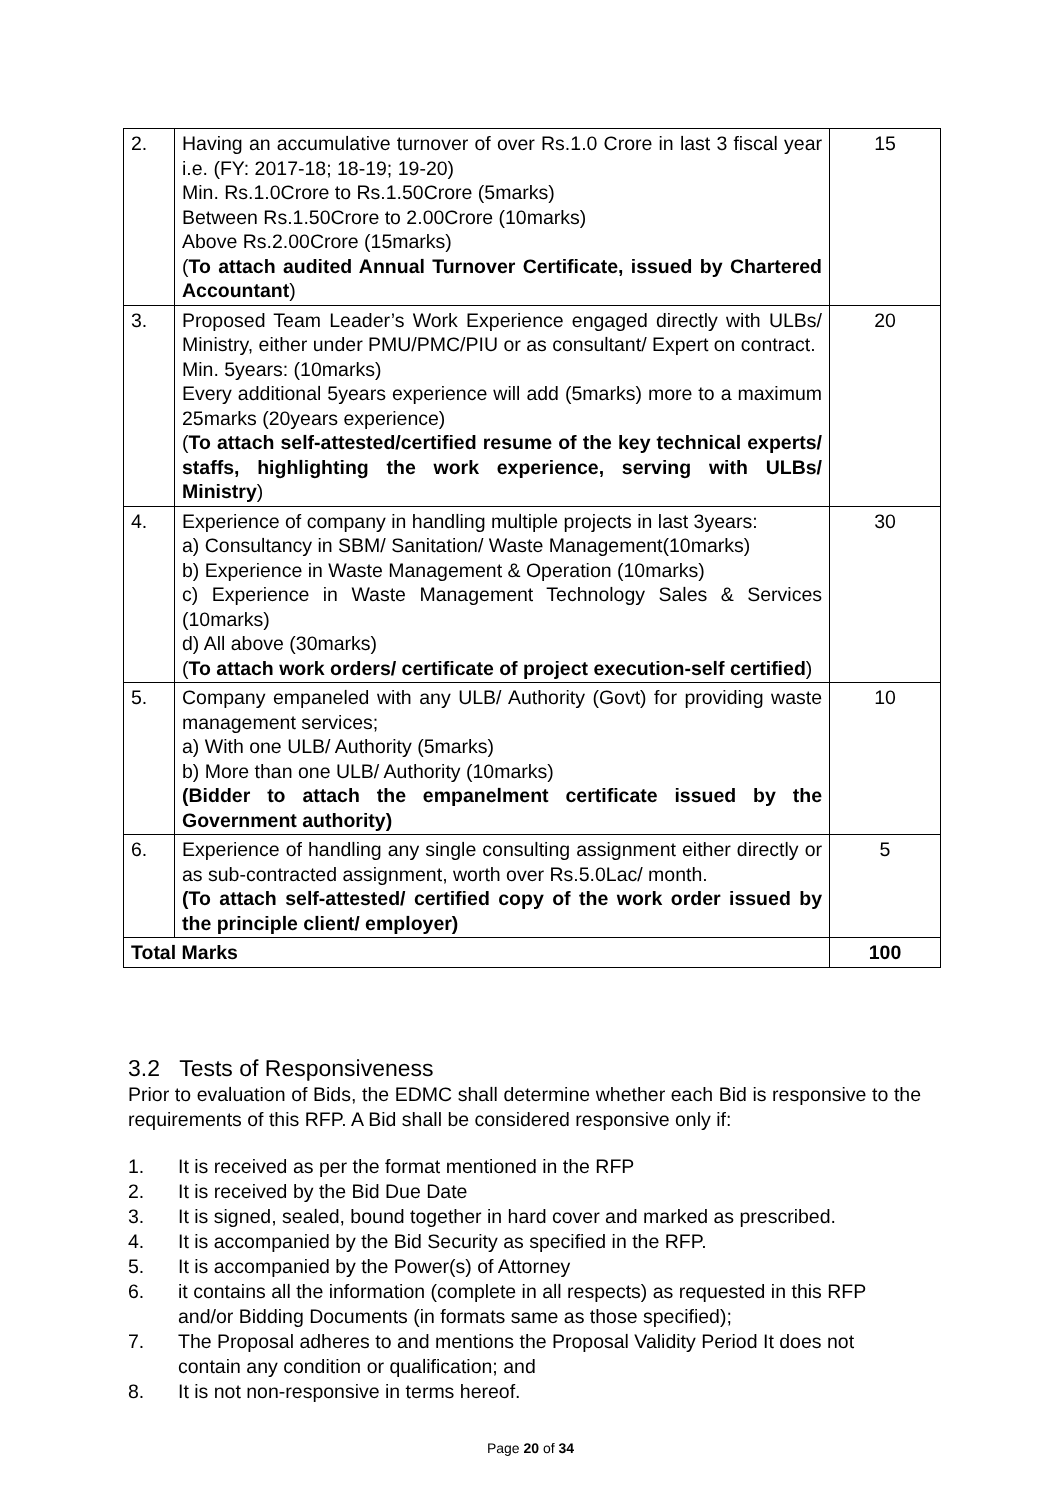| 2. | Having an accumulative turnover of over Rs.1.0 Crore in last 3 fiscal year i.e. (FY: 2017-18; 18-19; 19-20) Min. Rs.1.0Crore to Rs.1.50Crore (5marks) Between Rs.1.50Crore to 2.00Crore (10marks) Above Rs.2.00Crore (15marks) ( To attach audited Annual Turnover Certificate, issued by Chartered Accountant ) | 15 |
| 3. | Proposed Team Leader’s Work Experience engaged directly with ULBs/ Ministry, either under PMU/PMC/PIU or as consultant/ Expert on contract. Min. 5years: (10marks) Every additional 5years experience will add (5marks) more to a maximum 25marks (20years experience) ( To attach self-attested/certified resume of the key technical experts/ staffs, highlighting the work experience, serving with ULBs/ Ministry ) | 20 |
| 4. | Experience of company in handling multiple projects in last 3years: a) Consultancy in SBM/ Sanitation/ Waste Management(10marks) b) Experience in Waste Management & Operation (10marks) c) Experience in Waste Management Technology Sales & Services (10marks) d) All above (30marks) ( To attach work orders/ certificate of project execution-self certified ) | 30 |
| 5. | Company empaneled with any ULB/ Authority (Govt) for providing waste management services; a) With one ULB/ Authority (5marks) b) More than one ULB/ Authority (10marks) (Bidder to attach the empanelment certificate issued by the Government authority) | 10 |
| 6. | Experience of handling any single consulting assignment either directly or as sub-contracted assignment, worth over Rs.5.0Lac/ month. (To attach self-attested/ certified copy of the work order issued by the principle client/ employer) | 5 |
| Total Marks | | 100 |
3.2 Tests of Responsiveness
Prior to evaluation of Bids, the EDMC shall determine whether each Bid is responsive to the requirements of this RFP. A Bid shall be considered responsive only if:
1. It is received as per the format mentioned in the RFP
2. It is received by the Bid Due Date
3. It is signed, sealed, bound together in hard cover and marked as prescribed.
4. It is accompanied by the Bid Security as specified in the RFP.
5. It is accompanied by the Power(s) of Attorney
6. it contains all the information (complete in all respects) as requested in this RFP and/or Bidding Documents (in formats same as those specified);
7. The Proposal adheres to and mentions the Proposal Validity Period It does not contain any condition or qualification; and
8. It is not non-responsive in terms hereof.
Page 20 of 34